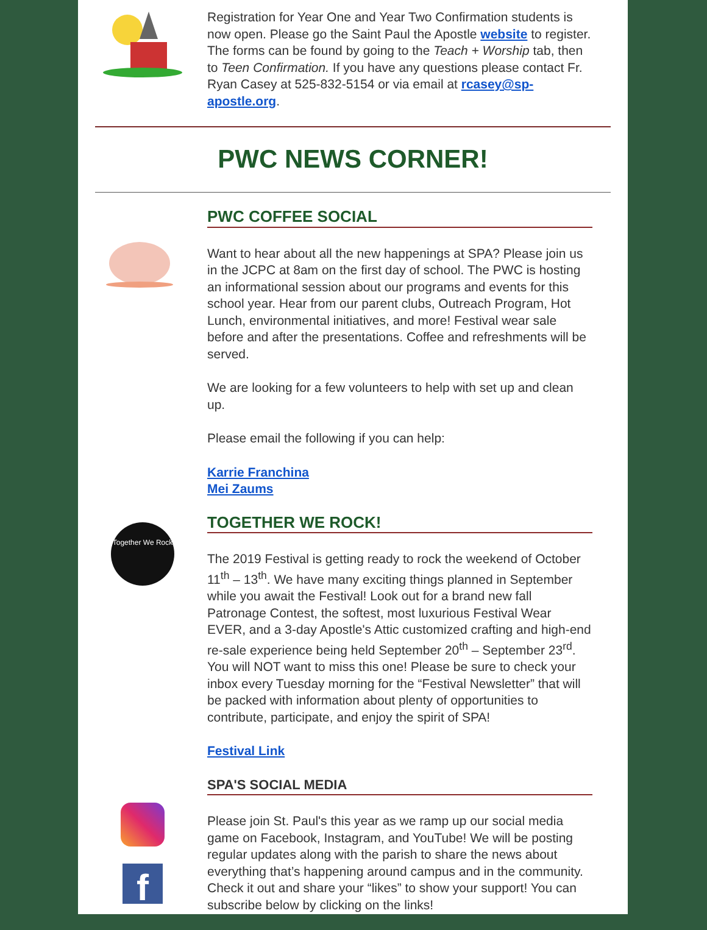Registration for Year One and Year Two Confirmation students is now open. Please go the Saint Paul the Apostle website to register. The forms can be found by going to the Teach + Worship tab, then to Teen Confirmation. If you have any questions please contact Fr. Ryan Casey at 525-832-5154 or via email at rcasey@sp-apostle.org.
PWC NEWS CORNER!
PWC COFFEE SOCIAL
Want to hear about all the new happenings at SPA? Please join us in the JCPC at 8am on the first day of school. The PWC is hosting an informational session about our programs and events for this school year. Hear from our parent clubs, Outreach Program, Hot Lunch, environmental initiatives, and more! Festival wear sale before and after the presentations. Coffee and refreshments will be served.
We are looking for a few volunteers to help with set up and clean up.
Please email the following if you can help:
Karrie Franchina
Mei Zaums
Together We Rock
TOGETHER WE ROCK!
The 2019 Festival is getting ready to rock the weekend of October 11<sup>th</sup> – 13<sup>th</sup>. We have many exciting things planned in September while you await the Festival! Look out for a brand new fall Patronage Contest, the softest, most luxurious Festival Wear EVER, and a 3-day Apostle's Attic customized crafting and high-end re-sale experience being held September 20<sup>th</sup> – September 23<sup>rd</sup>. You will NOT want to miss this one! Please be sure to check your inbox every Tuesday morning for the “Festival Newsletter” that will be packed with information about plenty of opportunities to contribute, participate, and enjoy the spirit of SPA!
Festival Link
f
SPA'S SOCIAL MEDIA
Please join St. Paul's this year as we ramp up our social media game on Facebook, Instagram, and YouTube! We will be posting regular updates along with the parish to share the news about everything that’s happening around campus and in the community. Check it out and share your “likes” to show your support! You can subscribe below by clicking on the links!